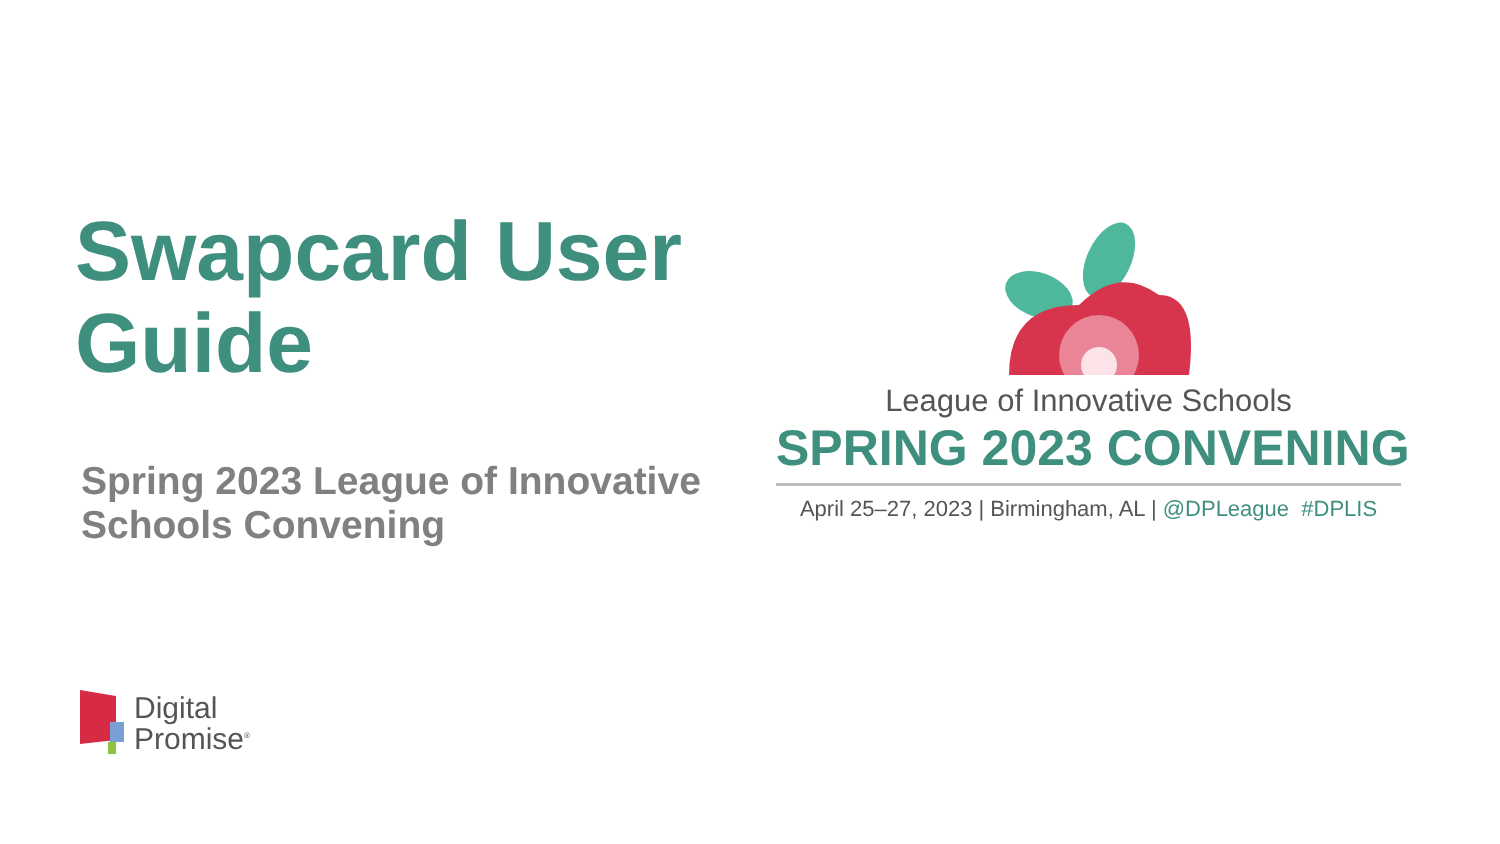Swapcard User Guide
Spring 2023 League of Innovative Schools Convening
League of Innovative Schools
SPRING 2023 CONVENING
April 25–27, 2023 | Birmingham, AL | @DPLeague #DPLIS
Digital
Promise<sup>®</sup>